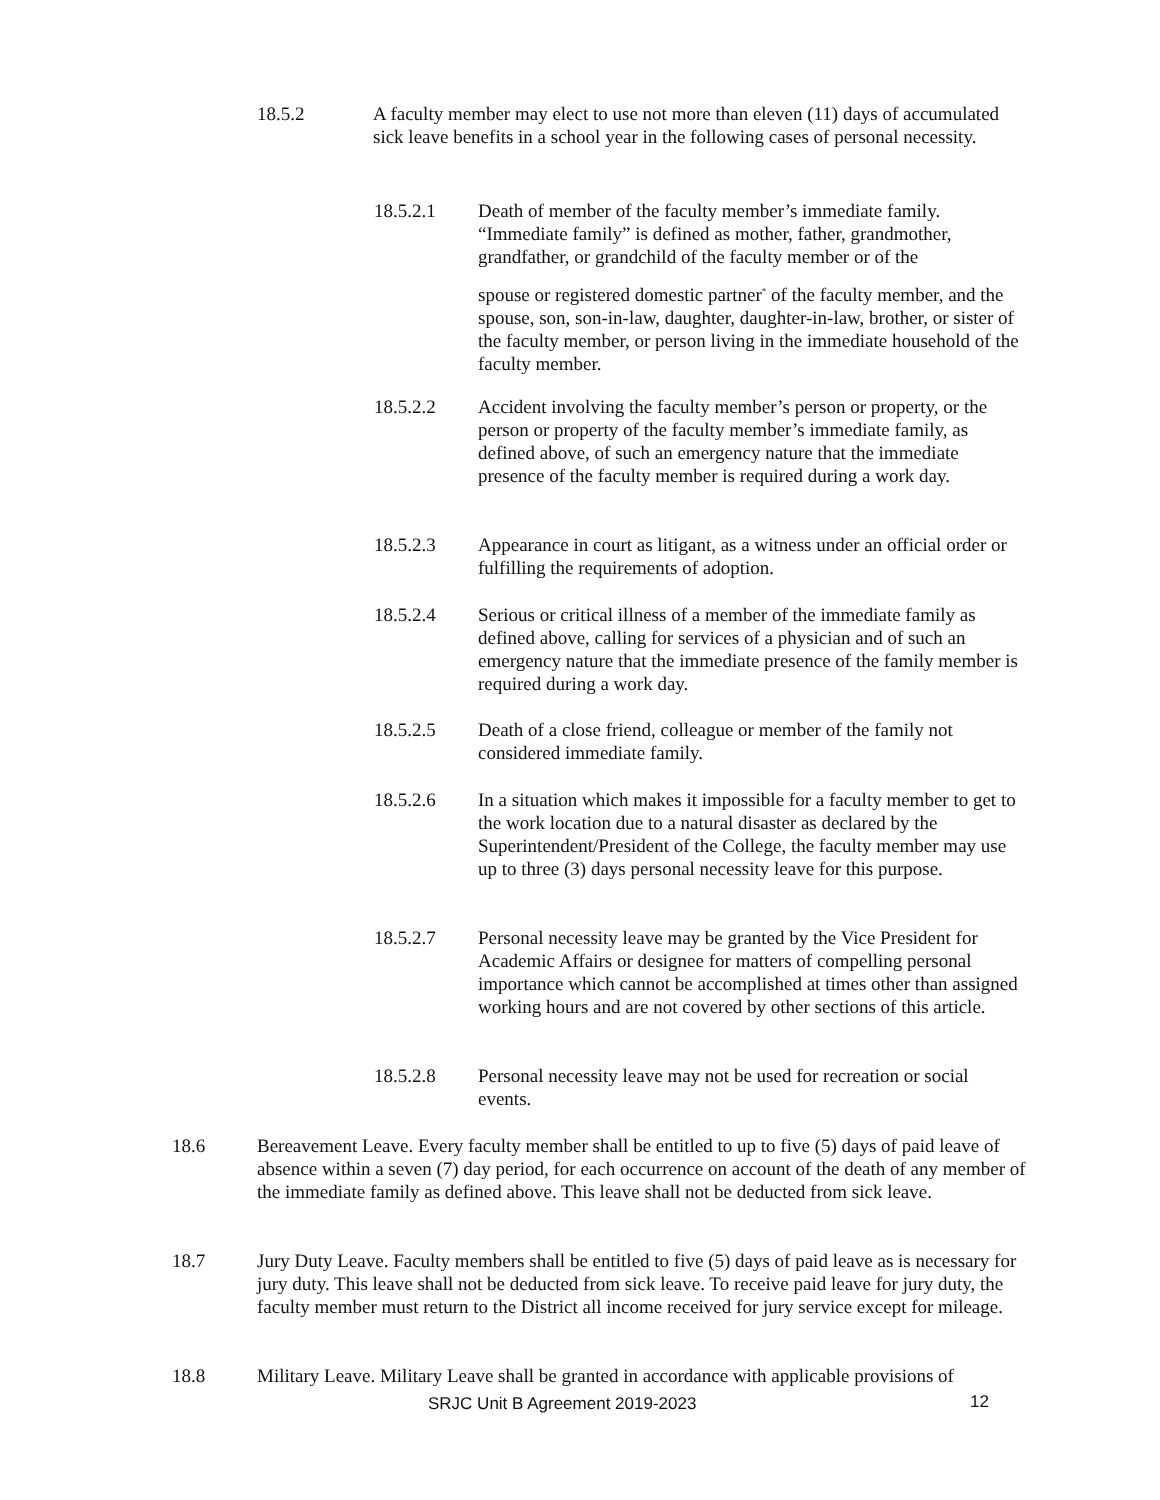18.5.2 A faculty member may elect to use not more than eleven (11) days of accumulated sick leave benefits in a school year in the following cases of personal necessity.
18.5.2.1 Death of member of the faculty member’s immediate family. “Immediate family” is defined as mother, father, grandmother, grandfather, or grandchild of the faculty member or of the
spouse or registered domestic partner<sup>*</sup> of the faculty member, and the spouse, son, son-in-law, daughter, daughter-in-law, brother, or sister of the faculty member, or person living in the immediate household of the faculty member.
18.5.2.2 Accident involving the faculty member’s person or property, or the person or property of the faculty member’s immediate family, as defined above, of such an emergency nature that the immediate presence of the faculty member is required during a work day.
18.5.2.3 Appearance in court as litigant, as a witness under an official order or fulfilling the requirements of adoption.
18.5.2.4 Serious or critical illness of a member of the immediate family as defined above, calling for services of a physician and of such an emergency nature that the immediate presence of the family member is required during a work day.
18.5.2.5 Death of a close friend, colleague or member of the family not considered immediate family.
18.5.2.6 In a situation which makes it impossible for a faculty member to get to the work location due to a natural disaster as declared by the Superintendent/President of the College, the faculty member may use up to three (3) days personal necessity leave for this purpose.
18.5.2.7 Personal necessity leave may be granted by the Vice President for Academic Affairs or designee for matters of compelling personal importance which cannot be accomplished at times other than assigned working hours and are not covered by other sections of this article.
18.5.2.8 Personal necessity leave may not be used for recreation or social events.
18.6 Bereavement Leave. Every faculty member shall be entitled to up to five (5) days of paid leave of absence within a seven (7) day period, for each occurrence on account of the death of any member of the immediate family as defined above. This leave shall not be deducted from sick leave.
18.7 Jury Duty Leave. Faculty members shall be entitled to five (5) days of paid leave as is necessary for jury duty. This leave shall not be deducted from sick leave. To receive paid leave for jury duty, the faculty member must return to the District all income received for jury service except for mileage.
18.8 Military Leave. Military Leave shall be granted in accordance with applicable provisions of
SRJC Unit B Agreement 2019-2023
12